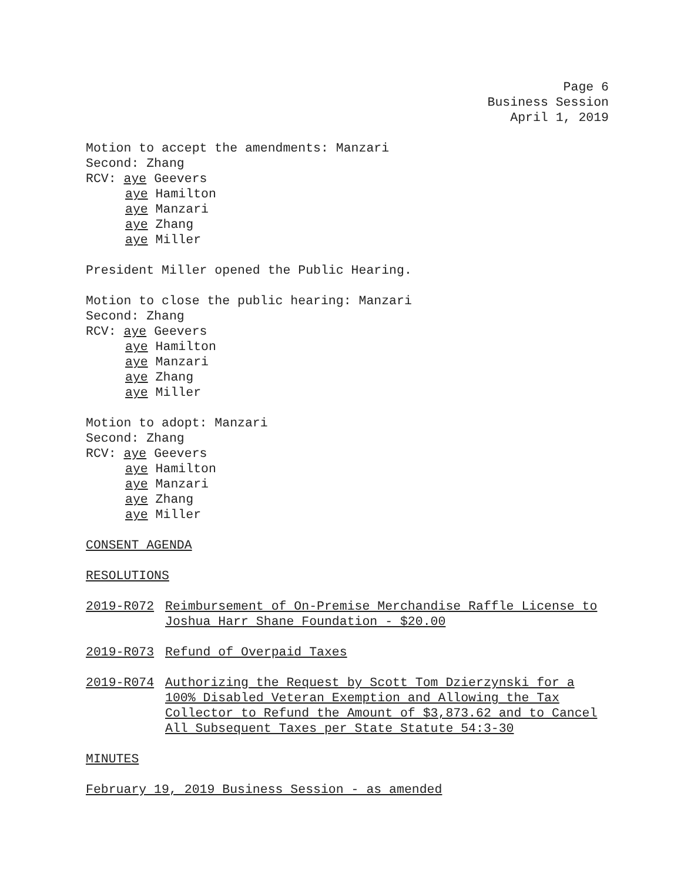Page 6
Business Session
April 1, 2019
Motion to accept the amendments: Manzari
Second: Zhang
RCV: aye Geevers
aye Hamilton
aye Manzari
aye Zhang
aye Miller
President Miller opened the Public Hearing.
Motion to close the public hearing: Manzari
Second: Zhang
RCV: aye Geevers
aye Hamilton
aye Manzari
aye Zhang
aye Miller
Motion to adopt: Manzari
Second: Zhang
RCV: aye Geevers
aye Hamilton
aye Manzari
aye Zhang
aye Miller
CONSENT AGENDA
RESOLUTIONS
2019-R072 Reimbursement of On-Premise Merchandise Raffle License to Joshua Harr Shane Foundation - $20.00
2019-R073 Refund of Overpaid Taxes
2019-R074 Authorizing the Request by Scott Tom Dzierzynski for a 100% Disabled Veteran Exemption and Allowing the Tax Collector to Refund the Amount of $3,873.62 and to Cancel All Subsequent Taxes per State Statute 54:3-30
MINUTES
February 19, 2019 Business Session - as amended